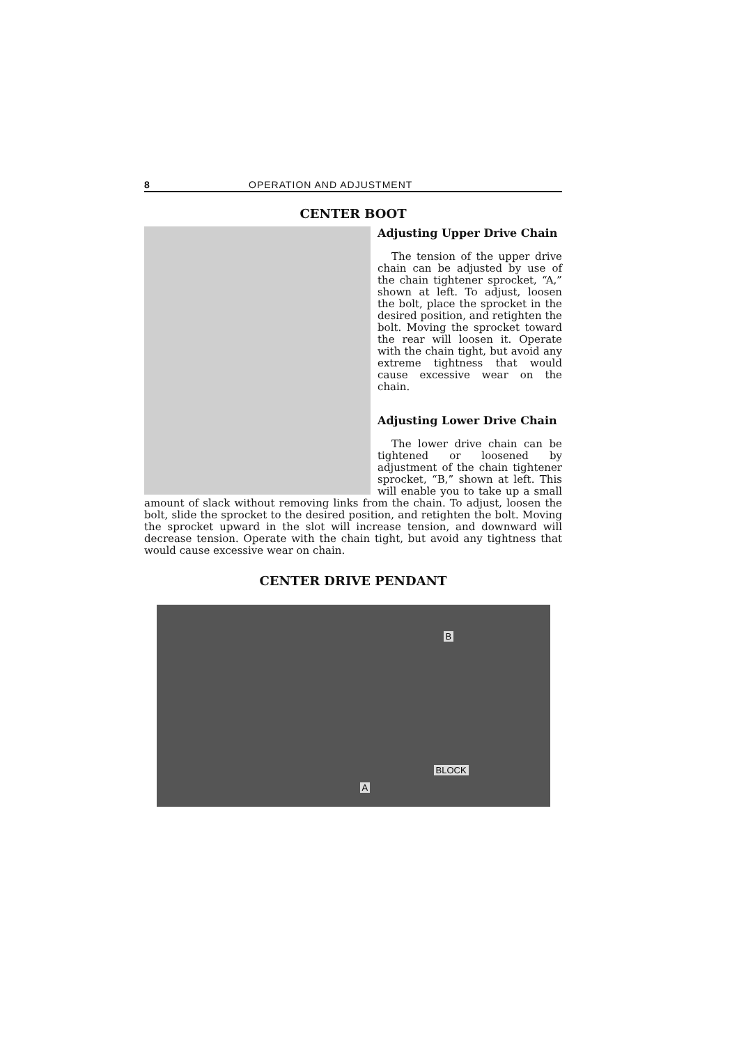8 OPERATION AND ADJUSTMENT
CENTER BOOT
Adjusting Upper Drive Chain
The tension of the upper drive chain can be adjusted by use of the chain tightener sprocket, “A,” shown at left. To adjust, loosen the bolt, place the sprocket in the desired position, and retighten the bolt. Moving the sprocket toward the rear will loosen it. Operate with the chain tight, but avoid any extreme tightness that would cause excessive wear on the chain.
Adjusting Lower Drive Chain
The lower drive chain can be tightened or loosened by adjustment of the chain tightener sprocket, “B,” shown at left. This will enable you to take up a small amount of slack without removing links from the chain. To adjust, loosen the bolt, slide the sprocket to the desired position, and retighten the bolt. Moving the sprocket upward in the slot will increase tension, and downward will decrease tension. Operate with the chain tight, but avoid any tightness that would cause excessive wear on chain.
CENTER DRIVE PENDANT
B
BLOCK
A